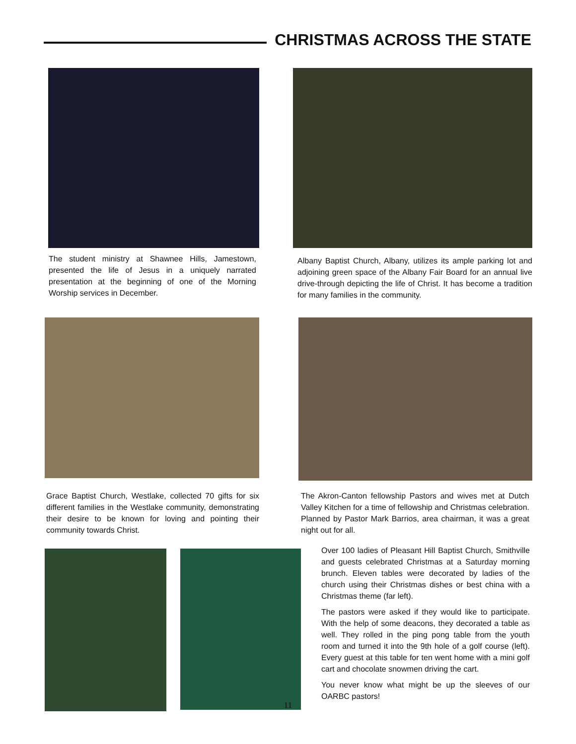CHRISTMAS ACROSS THE STATE
The student ministry at Shawnee Hills, Jamestown, presented the life of Jesus in a uniquely narrated presentation at the beginning of one of the Morning Worship services in December.
Albany Baptist Church, Albany, utilizes its ample parking lot and adjoining green space of the Albany Fair Board for an annual live drive-through depicting the life of Christ. It has become a tradition for many families in the community.
Grace Baptist Church, Westlake, collected 70 gifts for six different families in the Westlake community, demonstrating their desire to be known for loving and pointing their community towards Christ.
The Akron-Canton fellowship Pastors and wives met at Dutch Valley Kitchen for a time of fellowship and Christmas celebration. Planned by Pastor Mark Barrios, area chairman, it was a great night out for all.
Over 100 ladies of Pleasant Hill Baptist Church, Smithville and guests celebrated Christmas at a Saturday morning brunch. Eleven tables were decorated by ladies of the church using their Christmas dishes or best china with a Christmas theme (far left).
The pastors were asked if they would like to participate. With the help of some deacons, they decorated a table as well. They rolled in the ping pong table from the youth room and turned it into the 9th hole of a golf course (left). Every guest at this table for ten went home with a mini golf cart and chocolate snowmen driving the cart.
You never know what might be up the sleeves of our OARBC pastors!
11